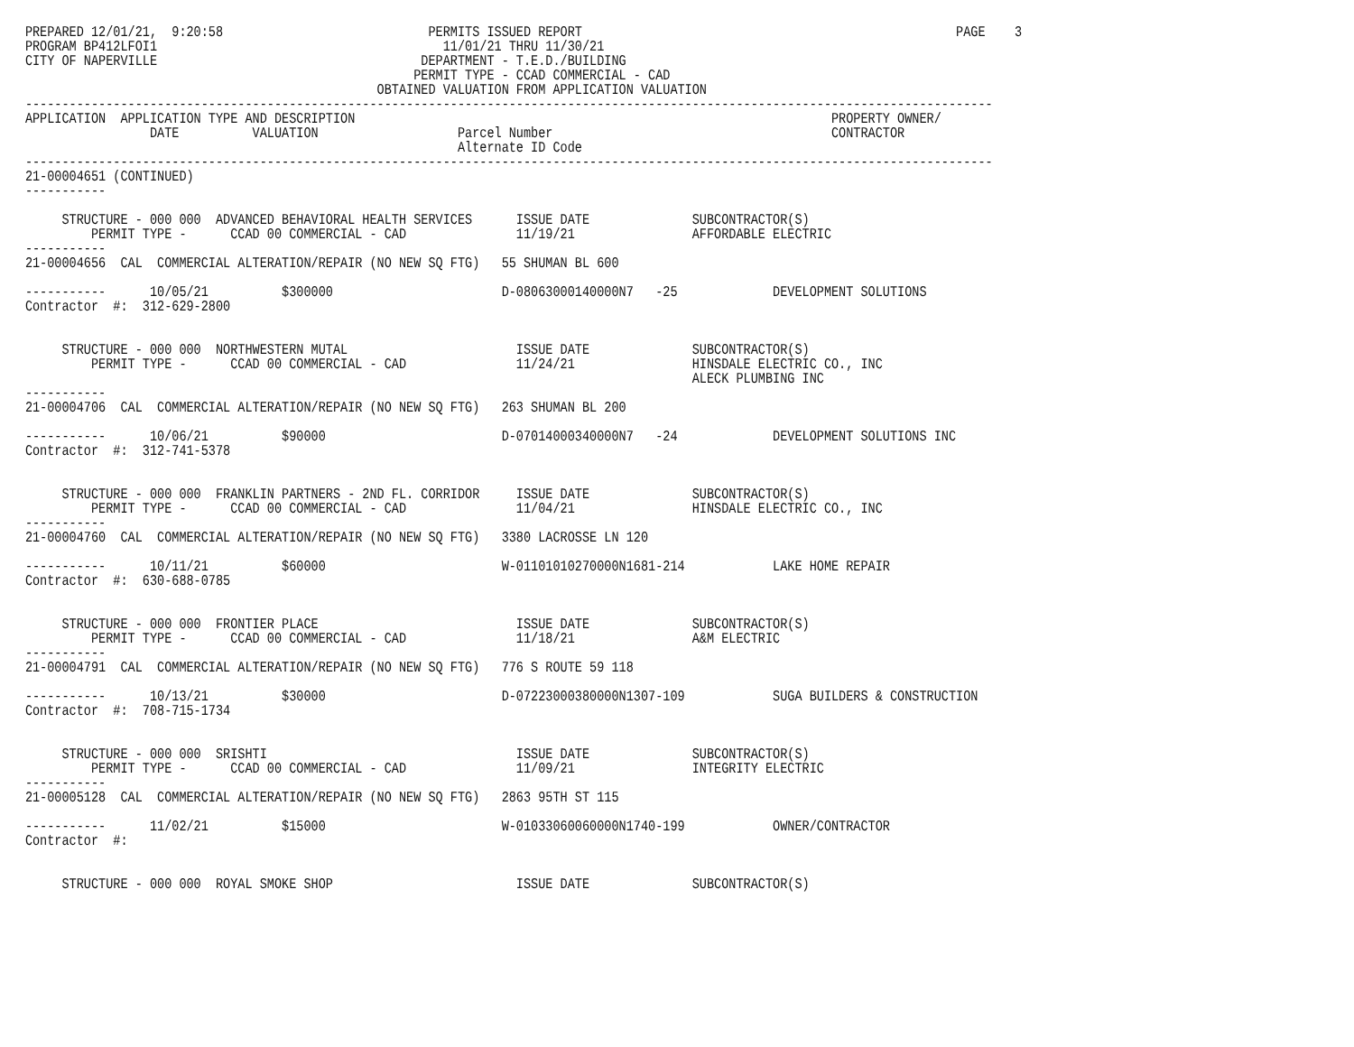PREPARED 12/01/21,  9:20:58                            PERMITS ISSUED REPORT                                                   PAGE    3
PROGRAM BP412LFOI1                                       11/01/21 THRU 11/30/21
CITY OF NAPERVILLE                                    DEPARTMENT - T.E.D./BUILDING
                                                     PERMIT TYPE - CCAD COMMERCIAL - CAD
                                                OBTAINED VALUATION FROM APPLICATION VALUATION
------------------------------------------------------------------------------------------------------------------------------------
APPLICATION  APPLICATION TYPE AND DESCRIPTION                                                                 PROPERTY OWNER/
                 DATE          VALUATION                   Parcel Number                                      CONTRACTOR
                                                           Alternate ID Code
------------------------------------------------------------------------------------------------------------------------------------
21-00004651 (CONTINUED)
-----------

     STRUCTURE - 000 000  ADVANCED BEHAVIORAL HEALTH SERVICES      ISSUE DATE              SUBCONTRACTOR(S)
         PERMIT TYPE -      CCAD 00 COMMERCIAL - CAD               11/19/21                AFFORDABLE ELECTRIC
-----------
21-00004656  CAL  COMMERCIAL ALTERATION/REPAIR (NO NEW SQ FTG)   55 SHUMAN BL 600

-----------      10/05/21          $300000                       D-08063000140000N7   -25             DEVELOPMENT SOLUTIONS
Contractor  #:  312-629-2800


     STRUCTURE - 000 000  NORTHWESTERN MUTAL                       ISSUE DATE              SUBCONTRACTOR(S)
         PERMIT TYPE -      CCAD 00 COMMERCIAL - CAD               11/24/21                HINSDALE ELECTRIC CO., INC
                                                                                           ALECK PLUMBING INC
-----------
21-00004706  CAL  COMMERCIAL ALTERATION/REPAIR (NO NEW SQ FTG)   263 SHUMAN BL 200

-----------      10/06/21          $90000                        D-07014000340000N7   -24             DEVELOPMENT SOLUTIONS INC
Contractor  #:  312-741-5378


     STRUCTURE - 000 000  FRANKLIN PARTNERS - 2ND FL. CORRIDOR     ISSUE DATE              SUBCONTRACTOR(S)
         PERMIT TYPE -      CCAD 00 COMMERCIAL - CAD               11/04/21                HINSDALE ELECTRIC CO., INC
-----------
21-00004760  CAL  COMMERCIAL ALTERATION/REPAIR (NO NEW SQ FTG)   3380 LACROSSE LN 120

-----------      10/11/21          $60000                        W-01101010270000N1681-214            LAKE HOME REPAIR
Contractor  #:  630-688-0785


     STRUCTURE - 000 000  FRONTIER PLACE                           ISSUE DATE              SUBCONTRACTOR(S)
         PERMIT TYPE -      CCAD 00 COMMERCIAL - CAD               11/18/21                A&M ELECTRIC
-----------
21-00004791  CAL  COMMERCIAL ALTERATION/REPAIR (NO NEW SQ FTG)   776 S ROUTE 59 118

-----------      10/13/21          $30000                        D-07223000380000N1307-109            SUGA BUILDERS & CONSTRUCTION
Contractor  #:  708-715-1734


     STRUCTURE - 000 000  SRISHTI                                  ISSUE DATE              SUBCONTRACTOR(S)
         PERMIT TYPE -      CCAD 00 COMMERCIAL - CAD               11/09/21                INTEGRITY ELECTRIC
-----------
21-00005128  CAL  COMMERCIAL ALTERATION/REPAIR (NO NEW SQ FTG)   2863 95TH ST 115

-----------      11/02/21          $15000                        W-01033060060000N1740-199            OWNER/CONTRACTOR
Contractor  #:


     STRUCTURE - 000 000  ROYAL SMOKE SHOP                         ISSUE DATE              SUBCONTRACTOR(S)